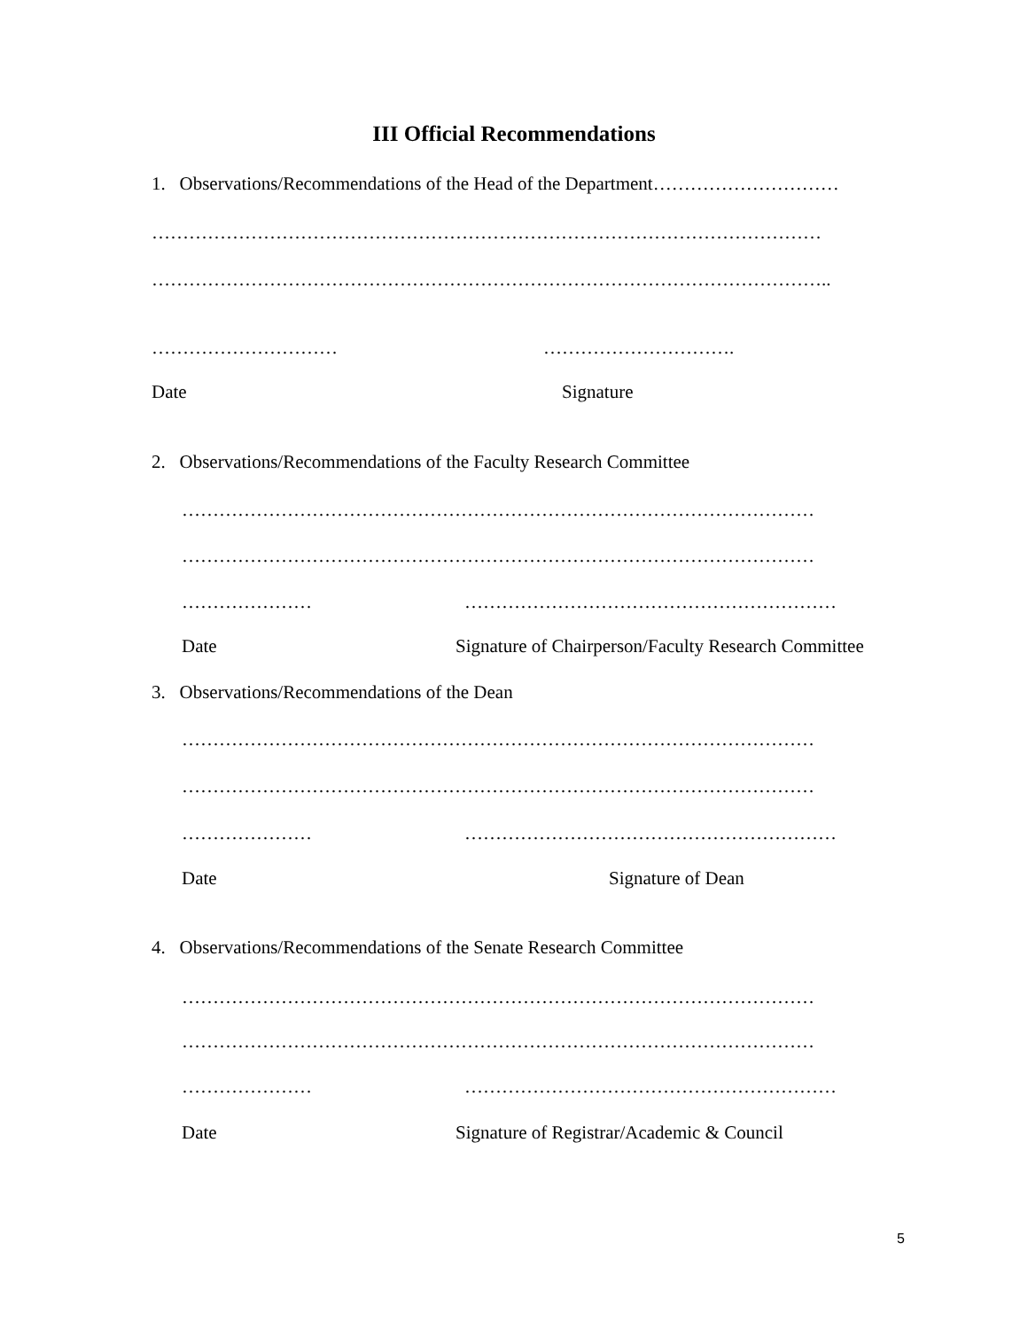III Official Recommendations
1. Observations/Recommendations of the Head of the Department…………………………
………………………………………………………………………………………………
………………………………………………………………………………………………..
………………………… ………………………….
Date Signature
2. Observations/Recommendations of the Faculty Research Committee
…………………………………………………………………………………………
…………………………………………………………………………………………
………………… ……………………………………………………
Date Signature of Chairperson/Faculty Research Committee
3. Observations/Recommendations of the Dean
…………………………………………………………………………………………
…………………………………………………………………………………………
………………… ……………………………………………………
Date Signature of Dean
4. Observations/Recommendations of the Senate Research Committee
…………………………………………………………………………………………
…………………………………………………………………………………………
………………… ……………………………………………………
Date Signature of Registrar/Academic & Council
5